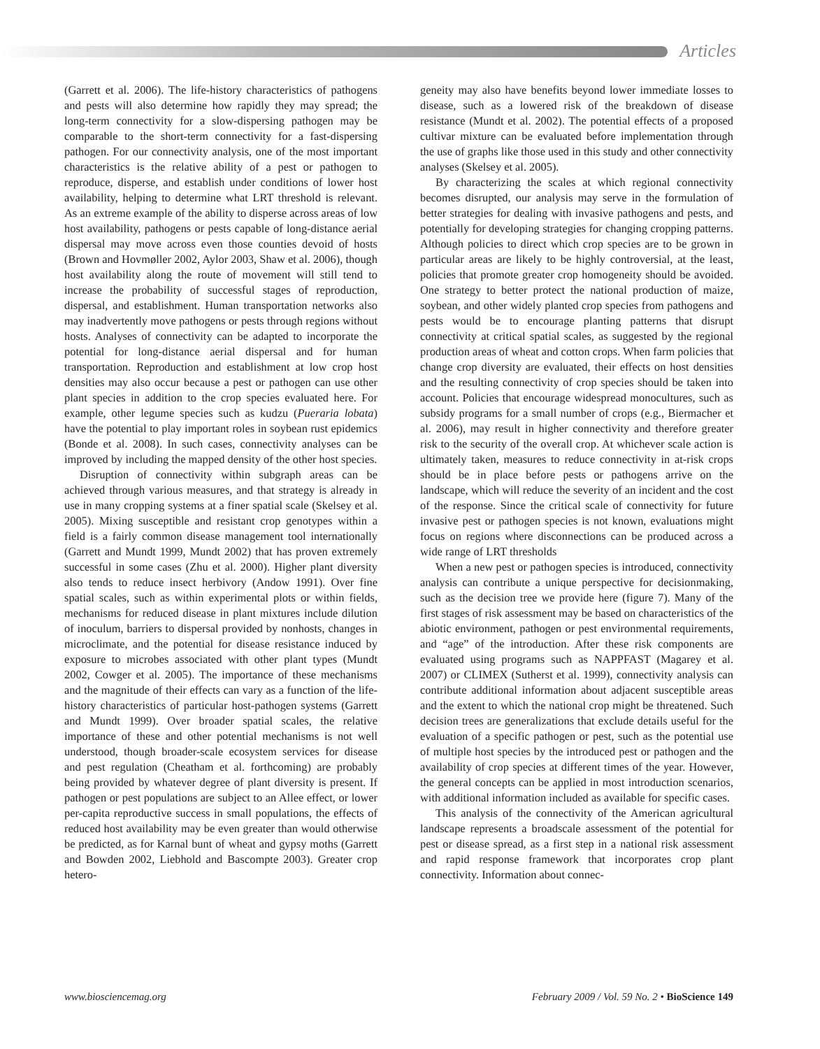Articles
(Garrett et al. 2006). The life-history characteristics of pathogens and pests will also determine how rapidly they may spread; the long-term connectivity for a slow-dispersing pathogen may be comparable to the short-term connectivity for a fast-dispersing pathogen. For our connectivity analysis, one of the most important characteristics is the relative ability of a pest or pathogen to reproduce, disperse, and establish under conditions of lower host availability, helping to determine what LRT threshold is relevant. As an extreme example of the ability to disperse across areas of low host availability, pathogens or pests capable of long-distance aerial dispersal may move across even those counties devoid of hosts (Brown and Hovmøller 2002, Aylor 2003, Shaw et al. 2006), though host availability along the route of movement will still tend to increase the probability of successful stages of reproduction, dispersal, and establishment. Human transportation networks also may inadvertently move pathogens or pests through regions without hosts. Analyses of connectivity can be adapted to incorporate the potential for long-distance aerial dispersal and for human transportation. Reproduction and establishment at low crop host densities may also occur because a pest or pathogen can use other plant species in addition to the crop species evaluated here. For example, other legume species such as kudzu (Pueraria lobata) have the potential to play important roles in soybean rust epidemics (Bonde et al. 2008). In such cases, connectivity analyses can be improved by including the mapped density of the other host species.
Disruption of connectivity within subgraph areas can be achieved through various measures, and that strategy is already in use in many cropping systems at a finer spatial scale (Skelsey et al. 2005). Mixing susceptible and resistant crop genotypes within a field is a fairly common disease management tool internationally (Garrett and Mundt 1999, Mundt 2002) that has proven extremely successful in some cases (Zhu et al. 2000). Higher plant diversity also tends to reduce insect herbivory (Andow 1991). Over fine spatial scales, such as within experimental plots or within fields, mechanisms for reduced disease in plant mixtures include dilution of inoculum, barriers to dispersal provided by nonhosts, changes in microclimate, and the potential for disease resistance induced by exposure to microbes associated with other plant types (Mundt 2002, Cowger et al. 2005). The importance of these mechanisms and the magnitude of their effects can vary as a function of the life-history characteristics of particular host-pathogen systems (Garrett and Mundt 1999). Over broader spatial scales, the relative importance of these and other potential mechanisms is not well understood, though broader-scale ecosystem services for disease and pest regulation (Cheatham et al. forthcoming) are probably being provided by whatever degree of plant diversity is present. If pathogen or pest populations are subject to an Allee effect, or lower per-capita reproductive success in small populations, the effects of reduced host availability may be even greater than would otherwise be predicted, as for Karnal bunt of wheat and gypsy moths (Garrett and Bowden 2002, Liebhold and Bascompte 2003). Greater crop hetero-
geneity may also have benefits beyond lower immediate losses to disease, such as a lowered risk of the breakdown of disease resistance (Mundt et al. 2002). The potential effects of a proposed cultivar mixture can be evaluated before implementation through the use of graphs like those used in this study and other connectivity analyses (Skelsey et al. 2005).
By characterizing the scales at which regional connectivity becomes disrupted, our analysis may serve in the formulation of better strategies for dealing with invasive pathogens and pests, and potentially for developing strategies for changing cropping patterns. Although policies to direct which crop species are to be grown in particular areas are likely to be highly controversial, at the least, policies that promote greater crop homogeneity should be avoided. One strategy to better protect the national production of maize, soybean, and other widely planted crop species from pathogens and pests would be to encourage planting patterns that disrupt connectivity at critical spatial scales, as suggested by the regional production areas of wheat and cotton crops. When farm policies that change crop diversity are evaluated, their effects on host densities and the resulting connectivity of crop species should be taken into account. Policies that encourage widespread monocultures, such as subsidy programs for a small number of crops (e.g., Biermacher et al. 2006), may result in higher connectivity and therefore greater risk to the security of the overall crop. At whichever scale action is ultimately taken, measures to reduce connectivity in at-risk crops should be in place before pests or pathogens arrive on the landscape, which will reduce the severity of an incident and the cost of the response. Since the critical scale of connectivity for future invasive pest or pathogen species is not known, evaluations might focus on regions where disconnections can be produced across a wide range of LRT thresholds
When a new pest or pathogen species is introduced, connectivity analysis can contribute a unique perspective for decisionmaking, such as the decision tree we provide here (figure 7). Many of the first stages of risk assessment may be based on characteristics of the abiotic environment, pathogen or pest environmental requirements, and “age” of the introduction. After these risk components are evaluated using programs such as NAPPFAST (Magarey et al. 2007) or CLIMEX (Sutherst et al. 1999), connectivity analysis can contribute additional information about adjacent susceptible areas and the extent to which the national crop might be threatened. Such decision trees are generalizations that exclude details useful for the evaluation of a specific pathogen or pest, such as the potential use of multiple host species by the introduced pest or pathogen and the availability of crop species at different times of the year. However, the general concepts can be applied in most introduction scenarios, with additional information included as available for specific cases.
This analysis of the connectivity of the American agricultural landscape represents a broadscale assessment of the potential for pest or disease spread, as a first step in a national risk assessment and rapid response framework that incorporates crop plant connectivity. Information about connec-
www.biosciencemag.org February 2009 / Vol. 59 No. 2 • BioScience 149